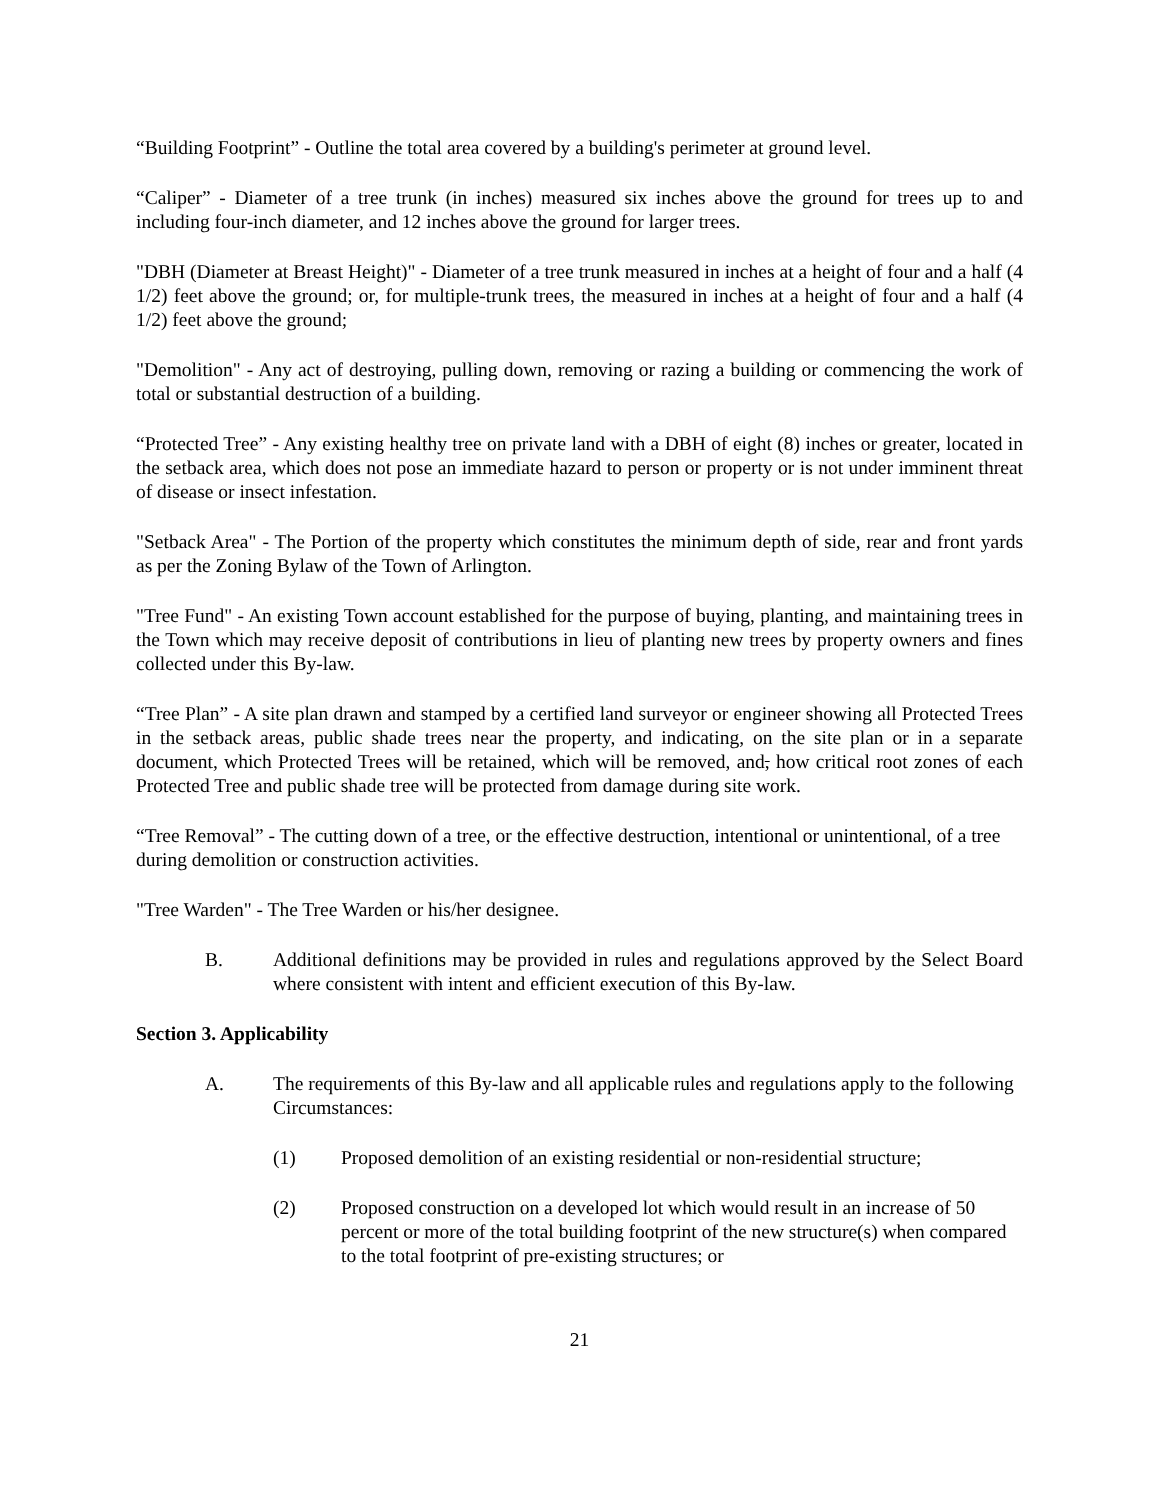“Building Footprint” - Outline the total area covered by a building's perimeter at ground level.
“Caliper” - Diameter of a tree trunk (in inches) measured six inches above the ground for trees up to and including four-inch diameter, and 12 inches above the ground for larger trees.
"DBH (Diameter at Breast Height)" - Diameter of a tree trunk measured in inches at a height of four and a half (4 1/2) feet above the ground; or, for multiple-trunk trees, the measured in inches at a height of four and a half (4 1/2) feet above the ground;
"Demolition" - Any act of destroying, pulling down, removing or razing a building or commencing the work of total or substantial destruction of a building.
“Protected Tree” - Any existing healthy tree on private land with a DBH of eight (8) inches or greater, located in the setback area, which does not pose an immediate hazard to person or property or is not under imminent threat of disease or insect infestation.
"Setback Area" - The Portion of the property which constitutes the minimum depth of side, rear and front yards as per the Zoning Bylaw of the Town of Arlington.
"Tree Fund" - An existing Town account established for the purpose of buying, planting, and maintaining trees in the Town which may receive deposit of contributions in lieu of planting new trees by property owners and fines collected under this By-law.
“Tree Plan” - A site plan drawn and stamped by a certified land surveyor or engineer showing all Protected Trees in the setback areas, public shade trees near the property, and indicating, on the site plan or in a separate document, which Protected Trees will be retained, which will be removed, and, how critical root zones of each Protected Tree and public shade tree will be protected from damage during site work.
“Tree Removal” - The cutting down of a tree, or the effective destruction, intentional or unintentional, of a tree during demolition or construction activities.
"Tree Warden" - The Tree Warden or his/her designee.
B. Additional definitions may be provided in rules and regulations approved by the Select Board where consistent with intent and efficient execution of this By-law.
Section 3. Applicability
A. The requirements of this By-law and all applicable rules and regulations apply to the following Circumstances:
(1) Proposed demolition of an existing residential or non-residential structure;
(2) Proposed construction on a developed lot which would result in an increase of 50 percent or more of the total building footprint of the new structure(s) when compared to the total footprint of pre-existing structures; or
21